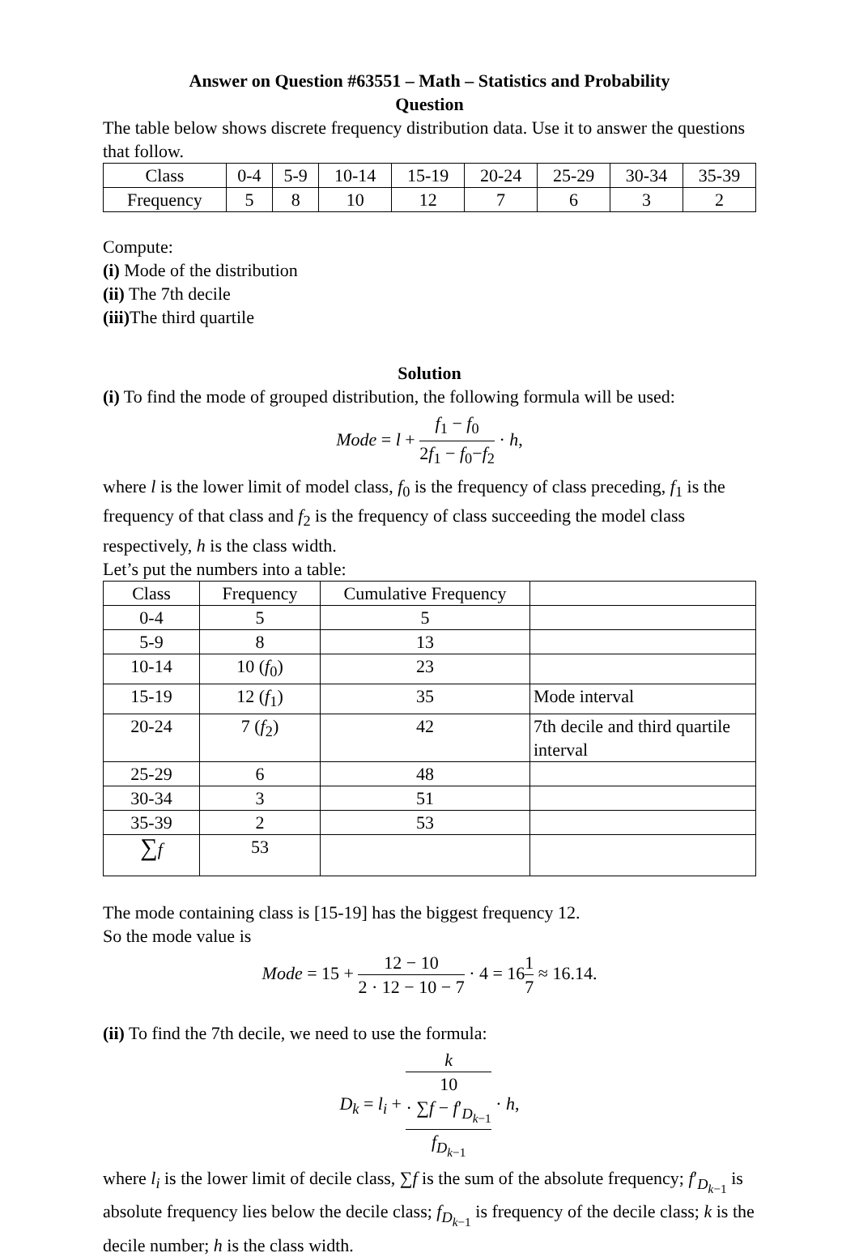Answer on Question #63551 – Math – Statistics and Probability
Question
The table below shows discrete frequency distribution data. Use it to answer the questions that follow.
| Class | 0-4 | 5-9 | 10-14 | 15-19 | 20-24 | 25-29 | 30-34 | 35-39 |
| Frequency | 5 | 8 | 10 | 12 | 7 | 6 | 3 | 2 |
Compute:
(i) Mode of the distribution
(ii) The 7th decile
(iii) The third quartile
Solution
(i) To find the mode of grouped distribution, the following formula will be used:
Mode = l + f<sub>1</sub> − f<sub>0</sub> 2f<sub>1</sub> − f<sub>0</sub>−f<sub>2</sub> · h,
where l is the lower limit of model class, f<sub>0</sub> is the frequency of class preceding, f<sub>1</sub> is the frequency of that class and f<sub>2</sub> is the frequency of class succeeding the model class respectively, h is the class width.
Let’s put the numbers into a table:
| Class | Frequency | Cumulative Frequency | |
| 0-4 | 5 | 5 | |
| 5-9 | 8 | 13 | |
| 10-14 | 10 ( f<sub>0</sub>) | 23 | |
| 15-19 | 12 ( f<sub>1</sub>) | 35 | Mode interval |
| 20-24 | 7 ( f<sub>2</sub>) | 42 | 7th decile and third quartile interval |
| 25-29 | 6 | 48 | |
| 30-34 | 3 | 51 | |
| 35-39 | 2 | 53 | |
| ∑ f | 53 | | |
The mode containing class is [15-19] has the biggest frequency 12.
So the mode value is
Mode = 15 + 12 − 10 2 · 12 − 10 − 7 · 4 = 161 7 ≈ 16.14.
(ii) To find the 7th decile, we need to use the formula:
D<sub>k</sub> = l<sub>i</sub> + k
10
· ∑f − f′<sub>D<sub>k−1</sub></sub> f<sub>D<sub>k−1</sub></sub> · h,
where l<sub>i</sub> is the lower limit of decile class, ∑f is the sum of the absolute frequency; f′<sub>D<sub>k−1</sub></sub> is absolute frequency lies below the decile class; f<sub>D<sub>k−1</sub></sub> is frequency of the decile class; k is the decile number; h is the class width.